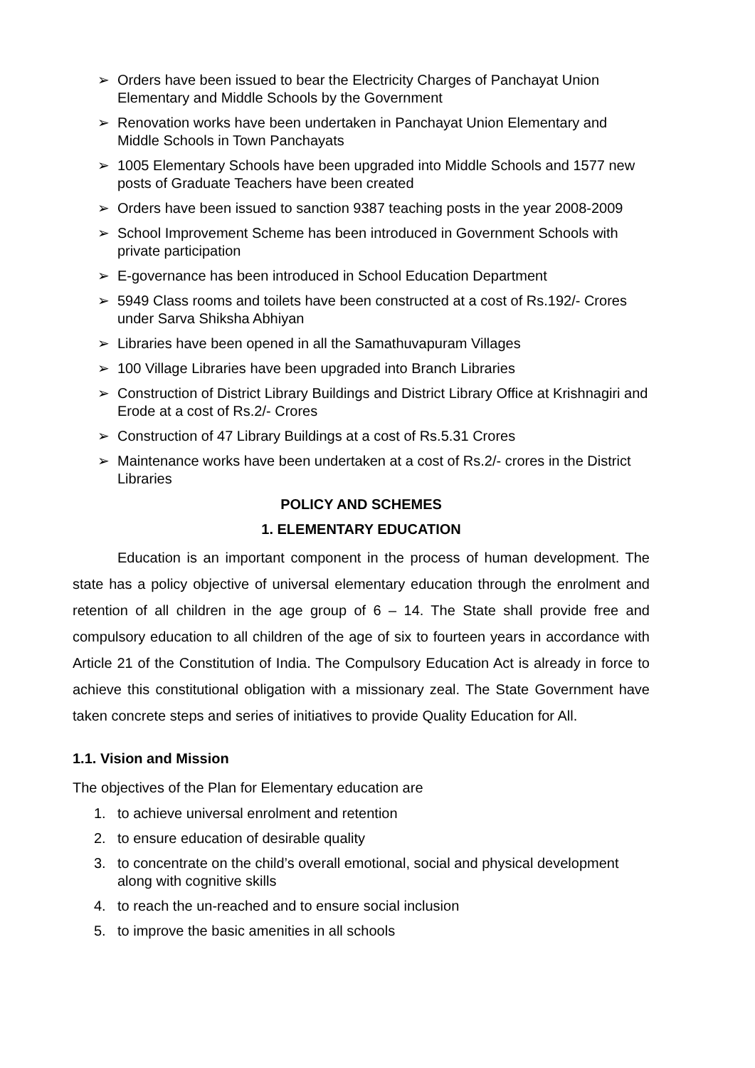➢ Orders have been issued to bear the Electricity Charges of Panchayat Union Elementary and Middle Schools by the Government
➢ Renovation works have been undertaken in Panchayat Union Elementary and Middle Schools in Town Panchayats
➢ 1005 Elementary Schools have been upgraded into Middle Schools and 1577 new posts of Graduate Teachers have been created
➢ Orders have been issued to sanction 9387 teaching posts in the year 2008-2009
➢ School Improvement Scheme has been introduced in Government Schools with private participation
➢ E-governance has been introduced in School Education Department
➢ 5949 Class rooms and toilets have been constructed at a cost of Rs.192/- Crores under Sarva Shiksha Abhiyan
➢ Libraries have been opened in all the Samathuvapuram Villages
➢ 100 Village Libraries have been upgraded into Branch Libraries
➢ Construction of District Library Buildings and District Library Office at Krishnagiri and Erode at a cost of Rs.2/- Crores
➢ Construction of 47 Library Buildings at a cost of Rs.5.31 Crores
➢ Maintenance works have been undertaken at a cost of Rs.2/- crores in the District Libraries
POLICY AND SCHEMES
1. ELEMENTARY EDUCATION
Education is an important component in the process of human development. The state has a policy objective of universal elementary education through the enrolment and retention of all children in the age group of 6 – 14. The State shall provide free and compulsory education to all children of the age of six to fourteen years in accordance with Article 21 of the Constitution of India. The Compulsory Education Act is already in force to achieve this constitutional obligation with a missionary zeal. The State Government have taken concrete steps and series of initiatives to provide Quality Education for All.
1.1. Vision and Mission
The objectives of the Plan for Elementary education are
1. to achieve universal enrolment and retention
2. to ensure education of desirable quality
3. to concentrate on the child’s overall emotional, social and physical development along with cognitive skills
4. to reach the un-reached and to ensure social inclusion
5. to improve the basic amenities in all schools